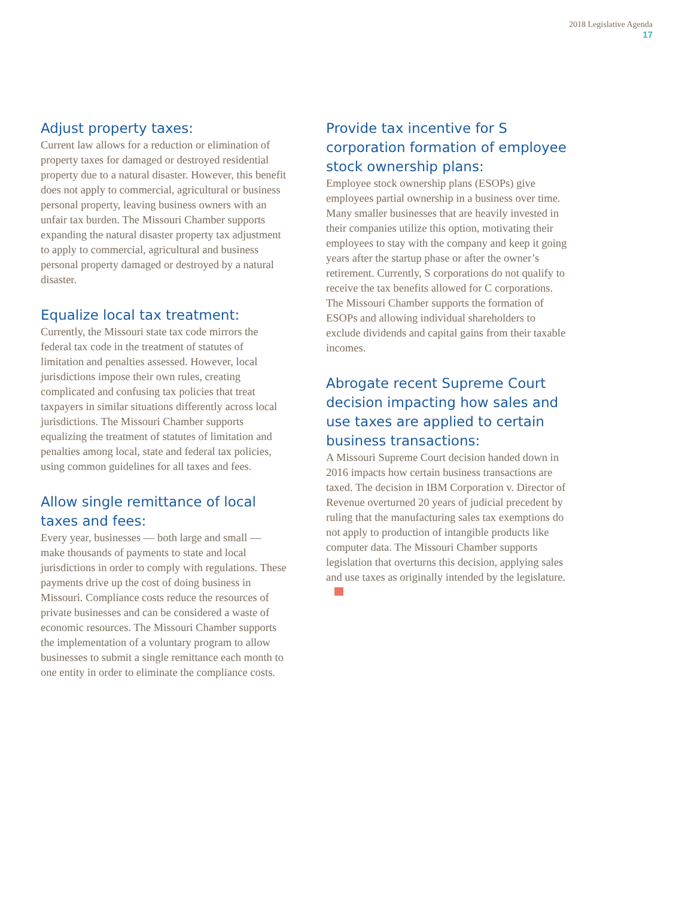2018 Legislative Agenda
17
Adjust property taxes:
Current law allows for a reduction or elimination of property taxes for damaged or destroyed residential property due to a natural disaster. However, this benefit does not apply to commercial, agricultural or business personal property, leaving business owners with an unfair tax burden. The Missouri Chamber supports expanding the natural disaster property tax adjustment to apply to commercial, agricultural and business personal property damaged or destroyed by a natural disaster.
Equalize local tax treatment:
Currently, the Missouri state tax code mirrors the federal tax code in the treatment of statutes of limitation and penalties assessed. However, local jurisdictions impose their own rules, creating complicated and confusing tax policies that treat taxpayers in similar situations differently across local jurisdictions. The Missouri Chamber supports equalizing the treatment of statutes of limitation and penalties among local, state and federal tax policies, using common guidelines for all taxes and fees.
Allow single remittance of local taxes and fees:
Every year, businesses — both large and small — make thousands of payments to state and local jurisdictions in order to comply with regulations. These payments drive up the cost of doing business in Missouri. Compliance costs reduce the resources of private businesses and can be considered a waste of economic resources. The Missouri Chamber supports the implementation of a voluntary program to allow businesses to submit a single remittance each month to one entity in order to eliminate the compliance costs.
Provide tax incentive for S corporation formation of employee stock ownership plans:
Employee stock ownership plans (ESOPs) give employees partial ownership in a business over time. Many smaller businesses that are heavily invested in their companies utilize this option, motivating their employees to stay with the company and keep it going years after the startup phase or after the owner’s retirement. Currently, S corporations do not qualify to receive the tax benefits allowed for C corporations. The Missouri Chamber supports the formation of ESOPs and allowing individual shareholders to exclude dividends and capital gains from their taxable incomes.
Abrogate recent Supreme Court decision impacting how sales and use taxes are applied to certain business transactions:
A Missouri Supreme Court decision handed down in 2016 impacts how certain business transactions are taxed. The decision in IBM Corporation v. Director of Revenue overturned 20 years of judicial precedent by ruling that the manufacturing sales tax exemptions do not apply to production of intangible products like computer data. The Missouri Chamber supports legislation that overturns this decision, applying sales and use taxes as originally intended by the legislature.